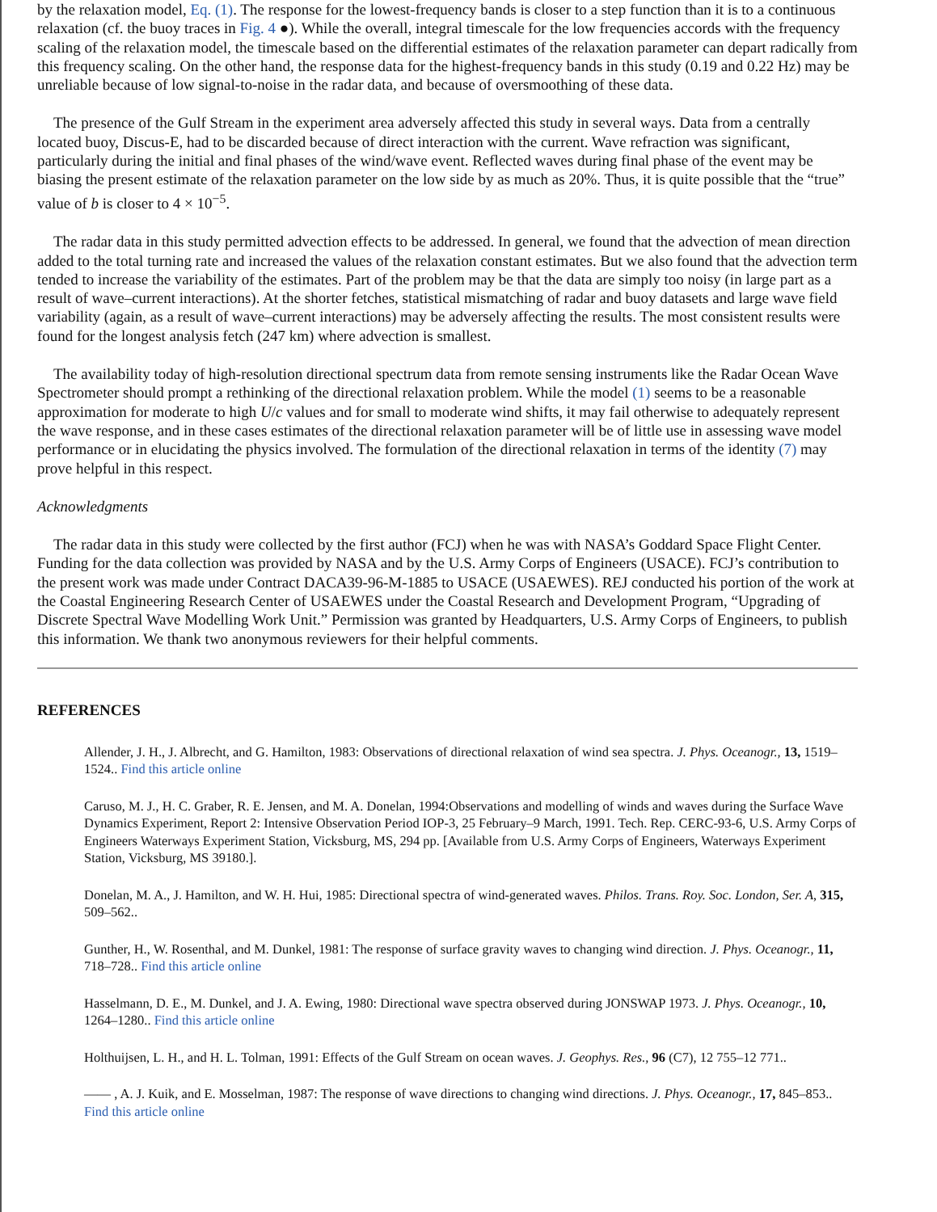by the relaxation model, Eq. (1). The response for the lowest-frequency bands is closer to a step function than it is to a continuous relaxation (cf. the buoy traces in Fig. 4 ●). While the overall, integral timescale for the low frequencies accords with the frequency scaling of the relaxation model, the timescale based on the differential estimates of the relaxation parameter can depart radically from this frequency scaling. On the other hand, the response data for the highest-frequency bands in this study (0.19 and 0.22 Hz) may be unreliable because of low signal-to-noise in the radar data, and because of oversmoothing of these data.
The presence of the Gulf Stream in the experiment area adversely affected this study in several ways. Data from a centrally located buoy, Discus-E, had to be discarded because of direct interaction with the current. Wave refraction was significant, particularly during the initial and final phases of the wind/wave event. Reflected waves during final phase of the event may be biasing the present estimate of the relaxation parameter on the low side by as much as 20%. Thus, it is quite possible that the “true” value of b is closer to 4 × 10<sup>−5</sup>.
The radar data in this study permitted advection effects to be addressed. In general, we found that the advection of mean direction added to the total turning rate and increased the values of the relaxation constant estimates. But we also found that the advection term tended to increase the variability of the estimates. Part of the problem may be that the data are simply too noisy (in large part as a result of wave–current interactions). At the shorter fetches, statistical mismatching of radar and buoy datasets and large wave field variability (again, as a result of wave–current interactions) may be adversely affecting the results. The most consistent results were found for the longest analysis fetch (247 km) where advection is smallest.
The availability today of high-resolution directional spectrum data from remote sensing instruments like the Radar Ocean Wave Spectrometer should prompt a rethinking of the directional relaxation problem. While the model (1) seems to be a reasonable approximation for moderate to high U/c values and for small to moderate wind shifts, it may fail otherwise to adequately represent the wave response, and in these cases estimates of the directional relaxation parameter will be of little use in assessing wave model performance or in elucidating the physics involved. The formulation of the directional relaxation in terms of the identity (7) may prove helpful in this respect.
Acknowledgments
The radar data in this study were collected by the first author (FCJ) when he was with NASA’s Goddard Space Flight Center. Funding for the data collection was provided by NASA and by the U.S. Army Corps of Engineers (USACE). FCJ’s contribution to the present work was made under Contract DACA39-96-M-1885 to USACE (USAEWES). REJ conducted his portion of the work at the Coastal Engineering Research Center of USAEWES under the Coastal Research and Development Program, “Upgrading of Discrete Spectral Wave Modelling Work Unit.” Permission was granted by Headquarters, U.S. Army Corps of Engineers, to publish this information. We thank two anonymous reviewers for their helpful comments.
REFERENCES
Allender, J. H., J. Albrecht, and G. Hamilton, 1983: Observations of directional relaxation of wind sea spectra. J. Phys. Oceanogr., 13, 1519–1524.. Find this article online
Caruso, M. J., H. C. Graber, R. E. Jensen, and M. A. Donelan, 1994:Observations and modelling of winds and waves during the Surface Wave Dynamics Experiment, Report 2: Intensive Observation Period IOP-3, 25 February–9 March, 1991. Tech. Rep. CERC-93-6, U.S. Army Corps of Engineers Waterways Experiment Station, Vicksburg, MS, 294 pp. [Available from U.S. Army Corps of Engineers, Waterways Experiment Station, Vicksburg, MS 39180.].
Donelan, M. A., J. Hamilton, and W. H. Hui, 1985: Directional spectra of wind-generated waves. Philos. Trans. Roy. Soc. London, Ser. A, 315, 509–562..
Gunther, H., W. Rosenthal, and M. Dunkel, 1981: The response of surface gravity waves to changing wind direction. J. Phys. Oceanogr., 11, 718–728.. Find this article online
Hasselmann, D. E., M. Dunkel, and J. A. Ewing, 1980: Directional wave spectra observed during JONSWAP 1973. J. Phys. Oceanogr., 10, 1264–1280.. Find this article online
Holthuijsen, L. H., and H. L. Tolman, 1991: Effects of the Gulf Stream on ocean waves. J. Geophys. Res., 96 (C7), 12 755–12 771..
—— , A. J. Kuik, and E. Mosselman, 1987: The response of wave directions to changing wind directions. J. Phys. Oceanogr., 17, 845–853.. Find this article online